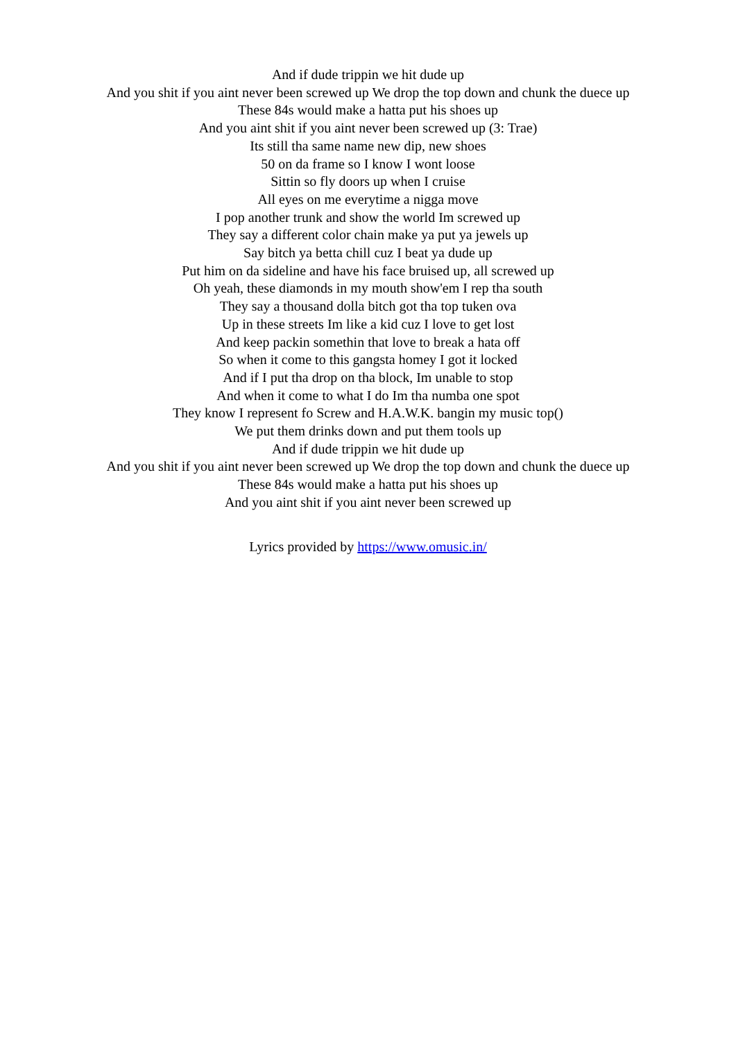And if dude trippin we hit dude up
And you shit if you aint never been screwed up We drop the top down and chunk the duece up
These 84s would make a hatta put his shoes up
And you aint shit if you aint never been screwed up (3: Trae)
Its still tha same name new dip, new shoes
50 on da frame so I know I wont loose
Sittin so fly doors up when I cruise
All eyes on me everytime a nigga move
I pop another trunk and show the world Im screwed up
They say a different color chain make ya put ya jewels up
Say bitch ya betta chill cuz I beat ya dude up
Put him on da sideline and have his face bruised up, all screwed up
Oh yeah, these diamonds in my mouth show'em I rep tha south
They say a thousand dolla bitch got tha top tuken ova
Up in these streets Im like a kid cuz I love to get lost
And keep packin somethin that love to break a hata off
So when it come to this gangsta homey I got it locked
And if I put tha drop on tha block, Im unable to stop
And when it come to what I do Im tha numba one spot
They know I represent fo Screw and H.A.W.K. bangin my music top()
We put them drinks down and put them tools up
And if dude trippin we hit dude up
And you shit if you aint never been screwed up We drop the top down and chunk the duece up
These 84s would make a hatta put his shoes up
And you aint shit if you aint never been screwed up
Lyrics provided by https://www.omusic.in/